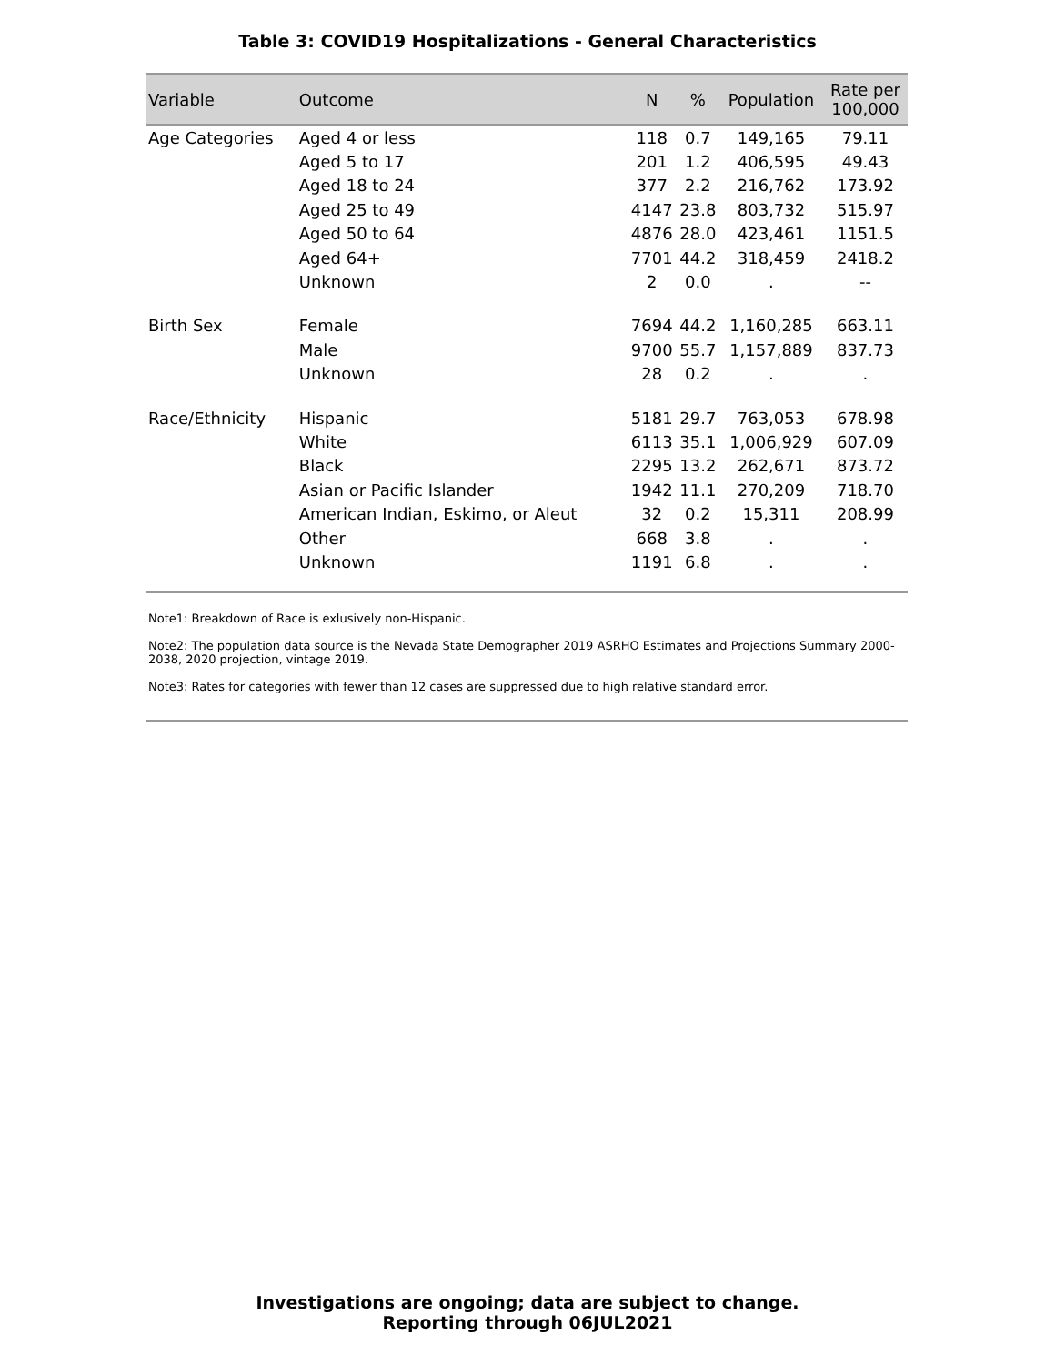Table 3: COVID19 Hospitalizations - General Characteristics
| Variable | Outcome | N | % | Population | Rate per 100,000 |
| --- | --- | --- | --- | --- | --- |
| Age Categories | Aged 4 or less | 118 | 0.7 | 149,165 | 79.11 |
| | Aged 5 to 17 | 201 | 1.2 | 406,595 | 49.43 |
| | Aged 18 to 24 | 377 | 2.2 | 216,762 | 173.92 |
| | Aged 25 to 49 | 4147 | 23.8 | 803,732 | 515.97 |
| | Aged 50 to 64 | 4876 | 28.0 | 423,461 | 1151.5 |
| | Aged 64+ | 7701 | 44.2 | 318,459 | 2418.2 |
| | Unknown | 2 | 0.0 | . | -- |
| Birth Sex | Female | 7694 | 44.2 | 1,160,285 | 663.11 |
| | Male | 9700 | 55.7 | 1,157,889 | 837.73 |
| | Unknown | 28 | 0.2 | . | . |
| Race/Ethnicity | Hispanic | 5181 | 29.7 | 763,053 | 678.98 |
| | White | 6113 | 35.1 | 1,006,929 | 607.09 |
| | Black | 2295 | 13.2 | 262,671 | 873.72 |
| | Asian or Pacific Islander | 1942 | 11.1 | 270,209 | 718.70 |
| | American Indian, Eskimo, or Aleut | 32 | 0.2 | 15,311 | 208.99 |
| | Other | 668 | 3.8 | . | . |
| | Unknown | 1191 | 6.8 | . | . |
Note1: Breakdown of Race is exlusively non-Hispanic.
Note2: The population data source is the Nevada State Demographer 2019 ASRHO Estimates and Projections Summary 2000-2038, 2020 projection, vintage 2019.
Note3: Rates for categories with fewer than 12 cases are suppressed due to high relative standard error.
Investigations are ongoing; data are subject to change.
Reporting through 06JUL2021